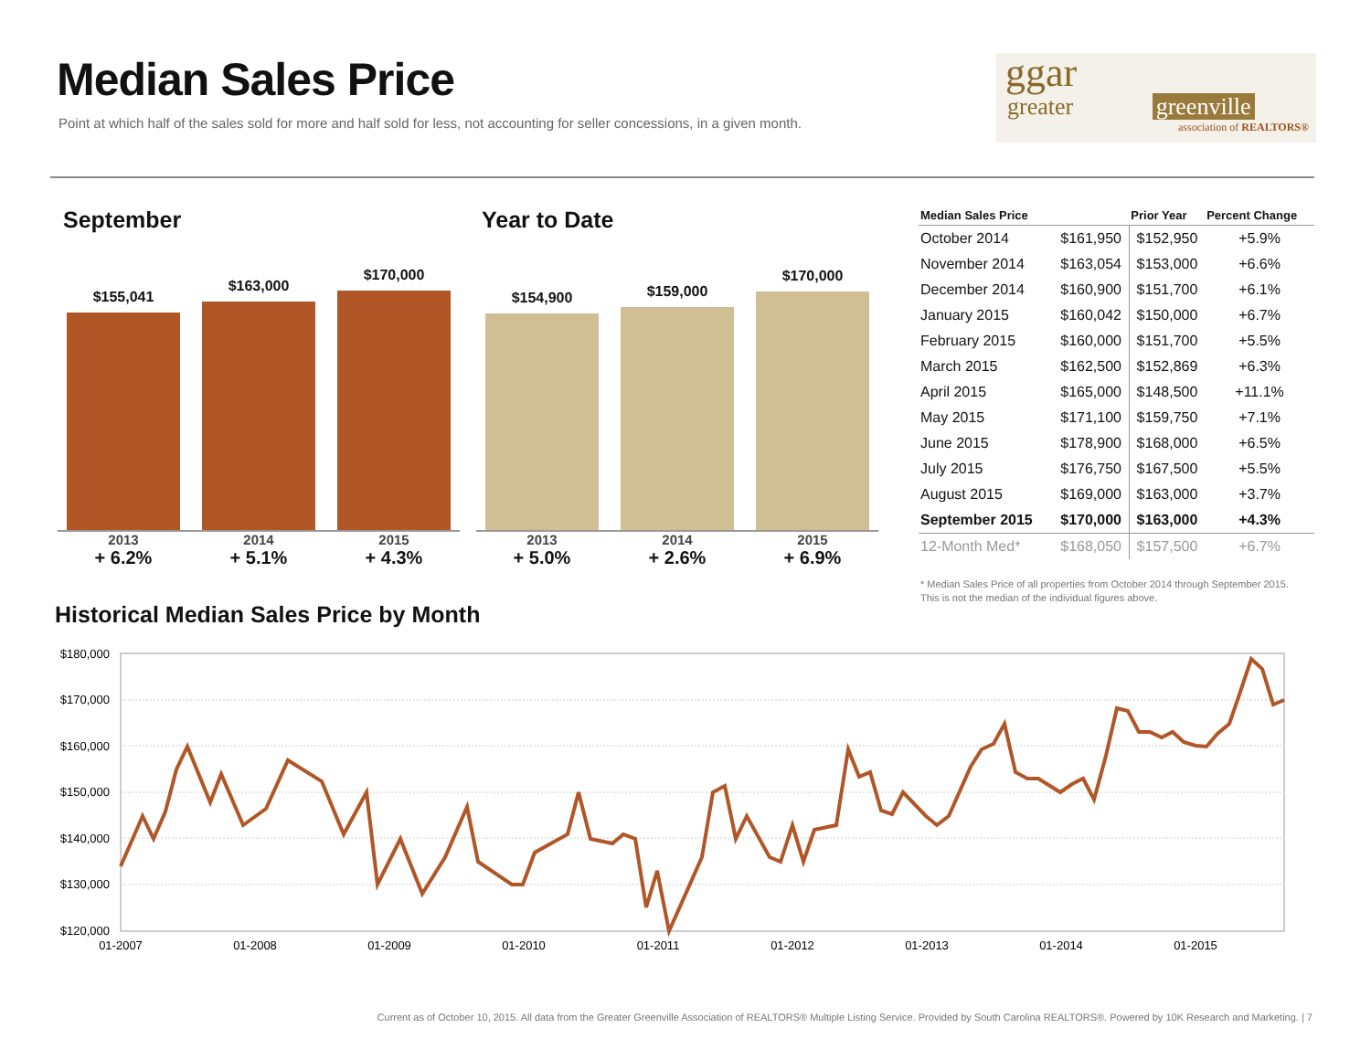Median Sales Price
Point at which half of the sales sold for more and half sold for less, not accounting for seller concessions, in a given month.
ggar
greater greenville
association of REALTORS®
September Year to Date
$155,041
$163,000
$170,000
2013
+ 6.2%
2014
+ 5.1%
2015
+ 4.3%
$154,900
$159,000
$170,000
2013
+ 5.0%
2014
+ 2.6%
2015
+ 6.9%
| Median Sales Price | | Prior Year | Percent Change |
| --- | --- | --- | --- |
| October 2014 | $161,950 | $152,950 | +5.9% |
| November 2014 | $163,054 | $153,000 | +6.6% |
| December 2014 | $160,900 | $151,700 | +6.1% |
| January 2015 | $160,042 | $150,000 | +6.7% |
| February 2015 | $160,000 | $151,700 | +5.5% |
| March 2015 | $162,500 | $152,869 | +6.3% |
| April 2015 | $165,000 | $148,500 | +11.1% |
| May 2015 | $171,100 | $159,750 | +7.1% |
| June 2015 | $178,900 | $168,000 | +6.5% |
| July 2015 | $176,750 | $167,500 | +5.5% |
| August 2015 | $169,000 | $163,000 | +3.7% |
| September 2015 | $170,000 | $163,000 | +4.3% |
| 12-Month Med* | $168,050 | $157,500 | +6.7% |
* Median Sales Price of all properties from October 2014 through September 2015.
This is not the median of the individual figures above.
Historical Median Sales Price by Month
$180,000
$170,000
$160,000
$150,000
$140,000
$130,000
$120,000
01-2007
01-2008
01-2009
01-2010
01-2011
01-2012
01-2013
01-2014
01-2015
Current as of October 10, 2015. All data from the Greater Greenville Association of REALTORS® Multiple Listing Service. Provided by South Carolina REALTORS®. Powered by 10K Research and Marketing. | 7